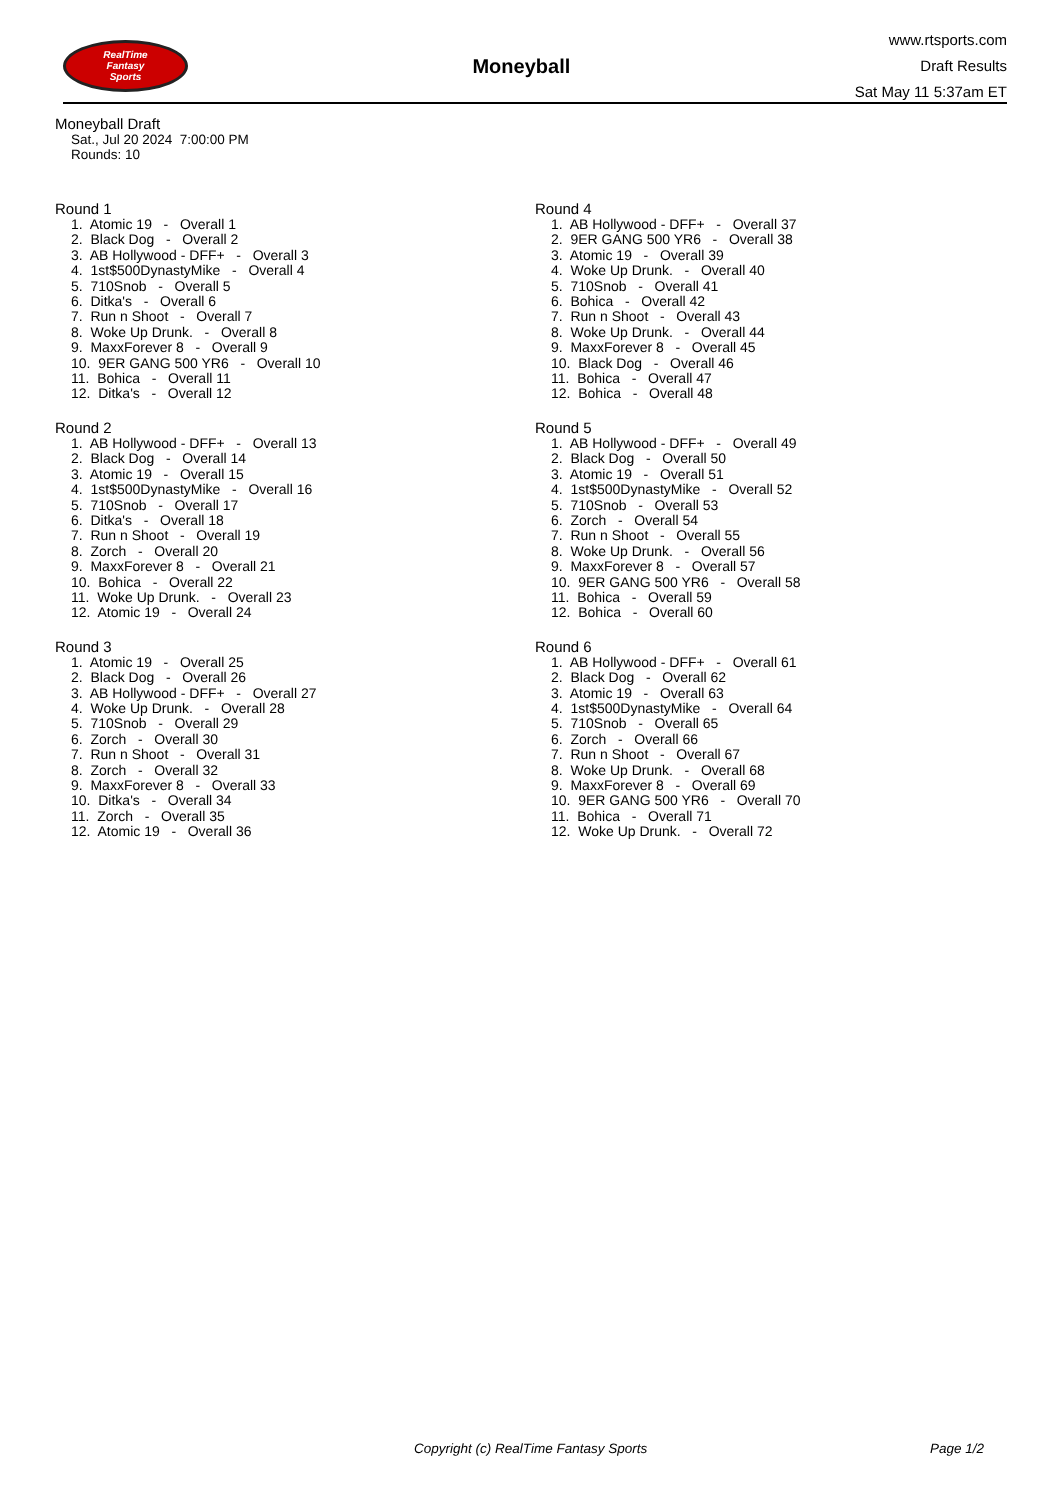RealTime
Fantasy
Sports
Moneyball
www.rtsports.com
Draft Results
Sat May 11 5:37am ET
Moneyball Draft
Sat., Jul 20 2024 7:00:00 PM
Rounds: 10
Round 1
1. Atomic 19 - Overall 1 2. Black Dog - Overall 2 3. AB Hollywood - DFF+ - Overall 3 4. 1st$500DynastyMike - Overall 4 5. 710Snob - Overall 5 6. Ditka's - Overall 6 7. Run n Shoot - Overall 7 8. Woke Up Drunk. - Overall 8 9. MaxxForever 8 - Overall 9 10. 9ER GANG 500 YR6 - Overall 10 11. Bohica - Overall 11 12. Ditka's - Overall 12
Round 2
1. AB Hollywood - DFF+ - Overall 13 2. Black Dog - Overall 14 3. Atomic 19 - Overall 15 4. 1st$500DynastyMike - Overall 16 5. 710Snob - Overall 17 6. Ditka's - Overall 18 7. Run n Shoot - Overall 19 8. Zorch - Overall 20 9. MaxxForever 8 - Overall 21 10. Bohica - Overall 22 11. Woke Up Drunk. - Overall 23 12. Atomic 19 - Overall 24
Round 3
1. Atomic 19 - Overall 25 2. Black Dog - Overall 26 3. AB Hollywood - DFF+ - Overall 27 4. Woke Up Drunk. - Overall 28 5. 710Snob - Overall 29 6. Zorch - Overall 30 7. Run n Shoot - Overall 31 8. Zorch - Overall 32 9. MaxxForever 8 - Overall 33 10. Ditka's - Overall 34 11. Zorch - Overall 35 12. Atomic 19 - Overall 36
Round 4
1. AB Hollywood - DFF+ - Overall 37 2. 9ER GANG 500 YR6 - Overall 38 3. Atomic 19 - Overall 39 4. Woke Up Drunk. - Overall 40 5. 710Snob - Overall 41 6. Bohica - Overall 42 7. Run n Shoot - Overall 43 8. Woke Up Drunk. - Overall 44 9. MaxxForever 8 - Overall 45 10. Black Dog - Overall 46 11. Bohica - Overall 47 12. Bohica - Overall 48
Round 5
1. AB Hollywood - DFF+ - Overall 49 2. Black Dog - Overall 50 3. Atomic 19 - Overall 51 4. 1st$500DynastyMike - Overall 52 5. 710Snob - Overall 53 6. Zorch - Overall 54 7. Run n Shoot - Overall 55 8. Woke Up Drunk. - Overall 56 9. MaxxForever 8 - Overall 57 10. 9ER GANG 500 YR6 - Overall 58 11. Bohica - Overall 59 12. Bohica - Overall 60
Round 6
1. AB Hollywood - DFF+ - Overall 61 2. Black Dog - Overall 62 3. Atomic 19 - Overall 63 4. 1st$500DynastyMike - Overall 64 5. 710Snob - Overall 65 6. Zorch - Overall 66 7. Run n Shoot - Overall 67 8. Woke Up Drunk. - Overall 68 9. MaxxForever 8 - Overall 69 10. 9ER GANG 500 YR6 - Overall 70 11. Bohica - Overall 71 12. Woke Up Drunk. - Overall 72
Copyright (c) RealTime Fantasy Sports Page 1/2